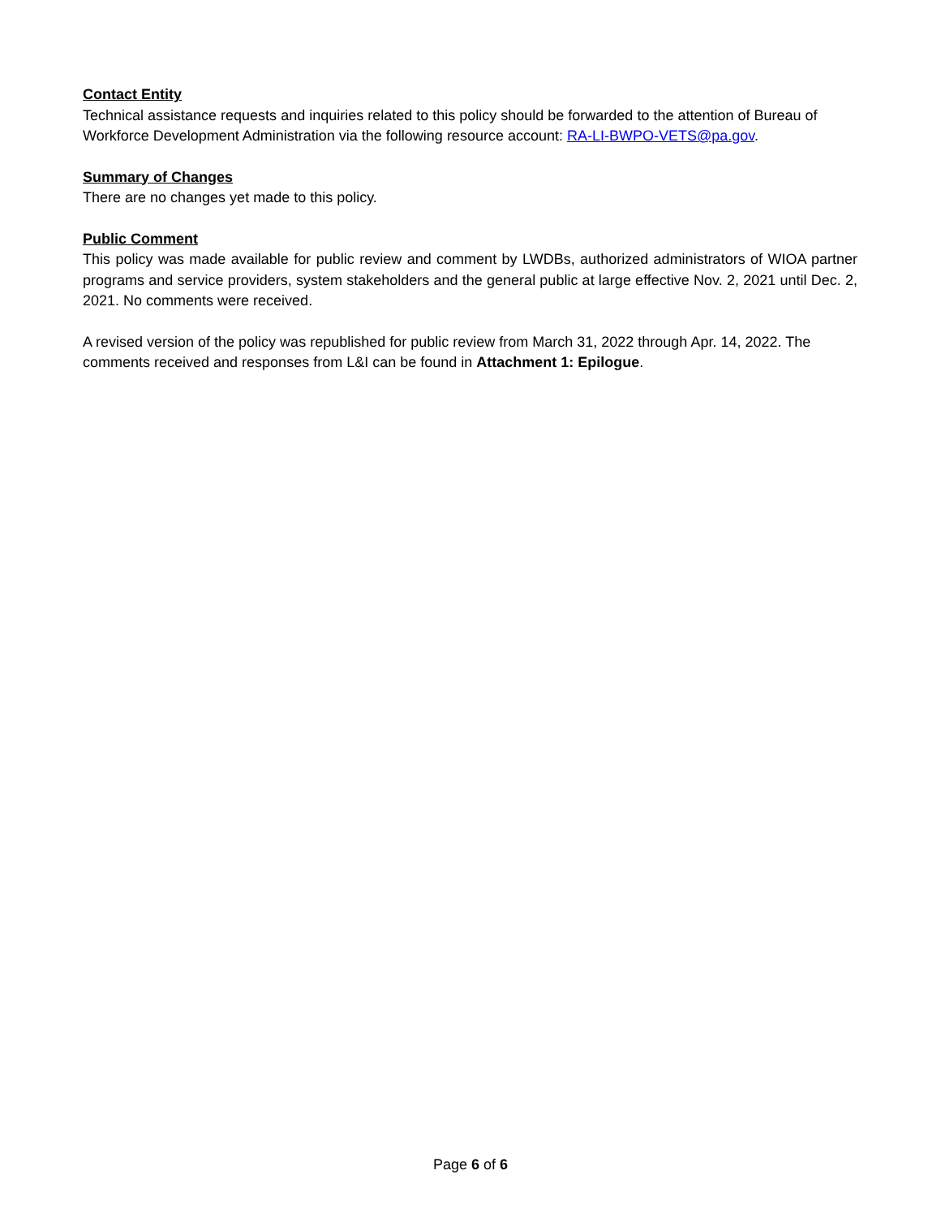Contact Entity
Technical assistance requests and inquiries related to this policy should be forwarded to the attention of Bureau of Workforce Development Administration via the following resource account: RA-LI-BWPO-VETS@pa.gov.
Summary of Changes
There are no changes yet made to this policy.
Public Comment
This policy was made available for public review and comment by LWDBs, authorized administrators of WIOA partner programs and service providers, system stakeholders and the general public at large effective Nov. 2, 2021 until Dec. 2, 2021. No comments were received.
A revised version of the policy was republished for public review from March 31, 2022 through Apr. 14, 2022. The comments received and responses from L&I can be found in Attachment 1: Epilogue.
Page 6 of 6